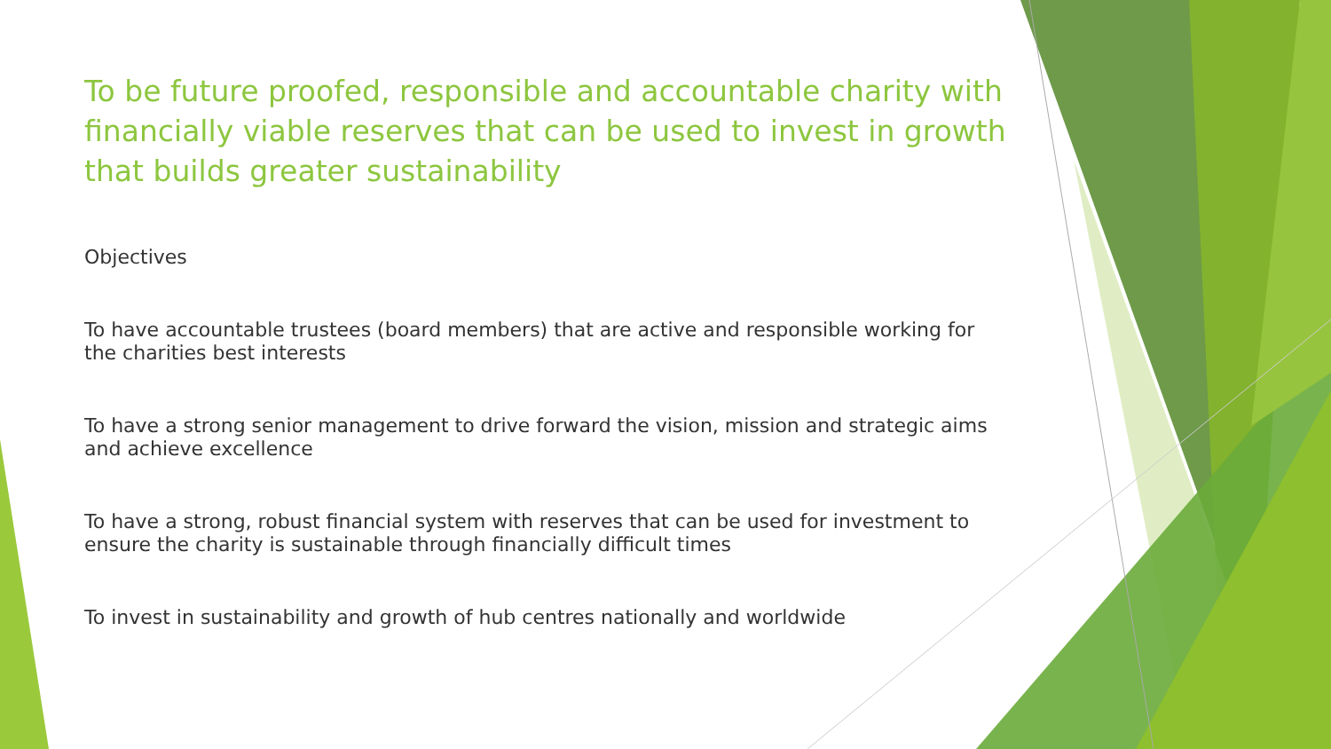To be future proofed, responsible and accountable charity with financially viable reserves that can be used to invest in growth that builds greater sustainability
Objectives
To have accountable trustees (board members) that are active and responsible working for the charities best interests
To have a strong senior management to drive forward the vision, mission and strategic aims and achieve excellence
To have a strong, robust financial system with reserves that can be used for investment to ensure the charity is sustainable through financially difficult times
To invest in sustainability and growth of hub centres nationally and worldwide